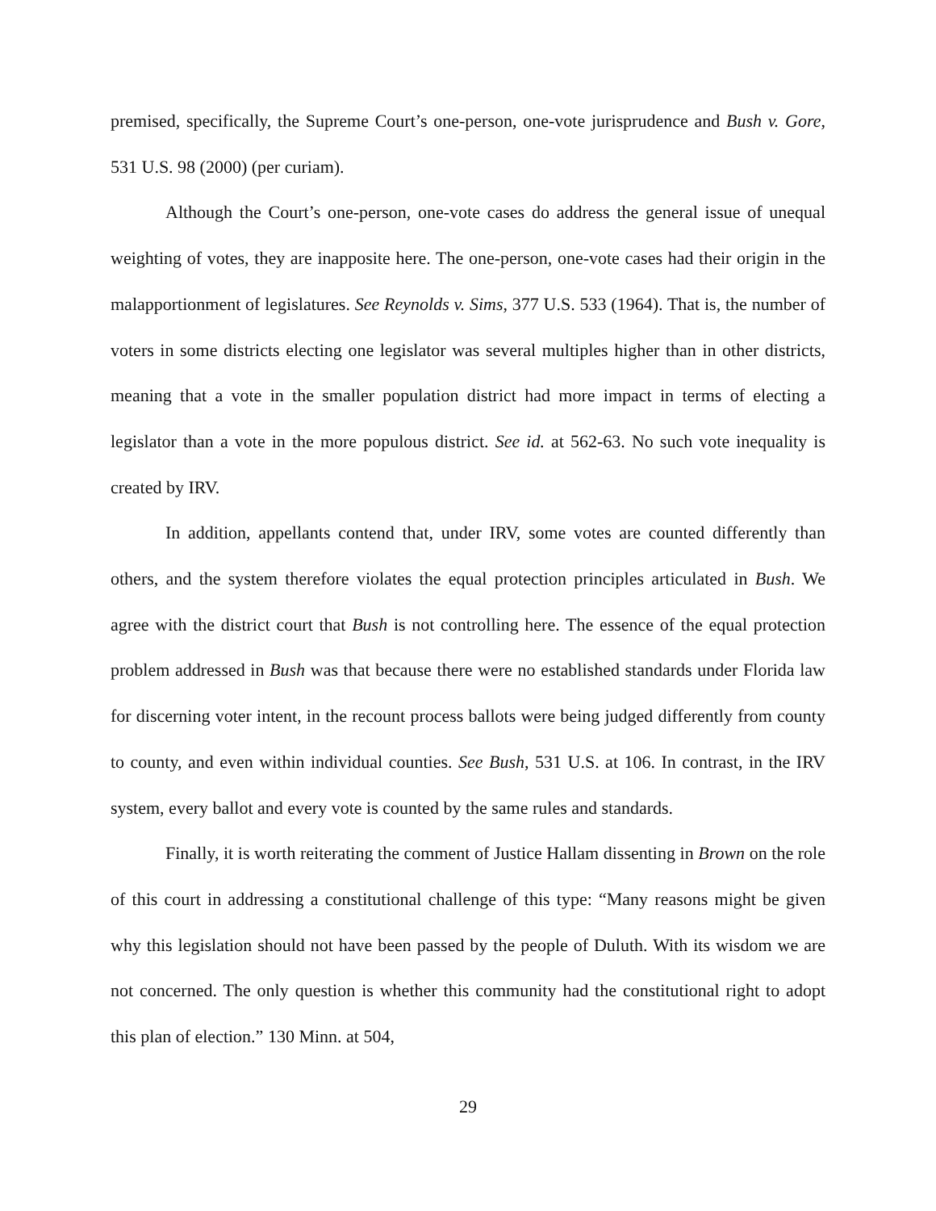premised, specifically, the Supreme Court’s one-person, one-vote jurisprudence and Bush v. Gore, 531 U.S. 98 (2000) (per curiam).
Although the Court’s one-person, one-vote cases do address the general issue of unequal weighting of votes, they are inapposite here. The one-person, one-vote cases had their origin in the malapportionment of legislatures. See Reynolds v. Sims, 377 U.S. 533 (1964). That is, the number of voters in some districts electing one legislator was several multiples higher than in other districts, meaning that a vote in the smaller population district had more impact in terms of electing a legislator than a vote in the more populous district. See id. at 562-63. No such vote inequality is created by IRV.
In addition, appellants contend that, under IRV, some votes are counted differently than others, and the system therefore violates the equal protection principles articulated in Bush. We agree with the district court that Bush is not controlling here. The essence of the equal protection problem addressed in Bush was that because there were no established standards under Florida law for discerning voter intent, in the recount process ballots were being judged differently from county to county, and even within individual counties. See Bush, 531 U.S. at 106. In contrast, in the IRV system, every ballot and every vote is counted by the same rules and standards.
Finally, it is worth reiterating the comment of Justice Hallam dissenting in Brown on the role of this court in addressing a constitutional challenge of this type: “Many reasons might be given why this legislation should not have been passed by the people of Duluth. With its wisdom we are not concerned. The only question is whether this community had the constitutional right to adopt this plan of election.” 130 Minn. at 504,
29